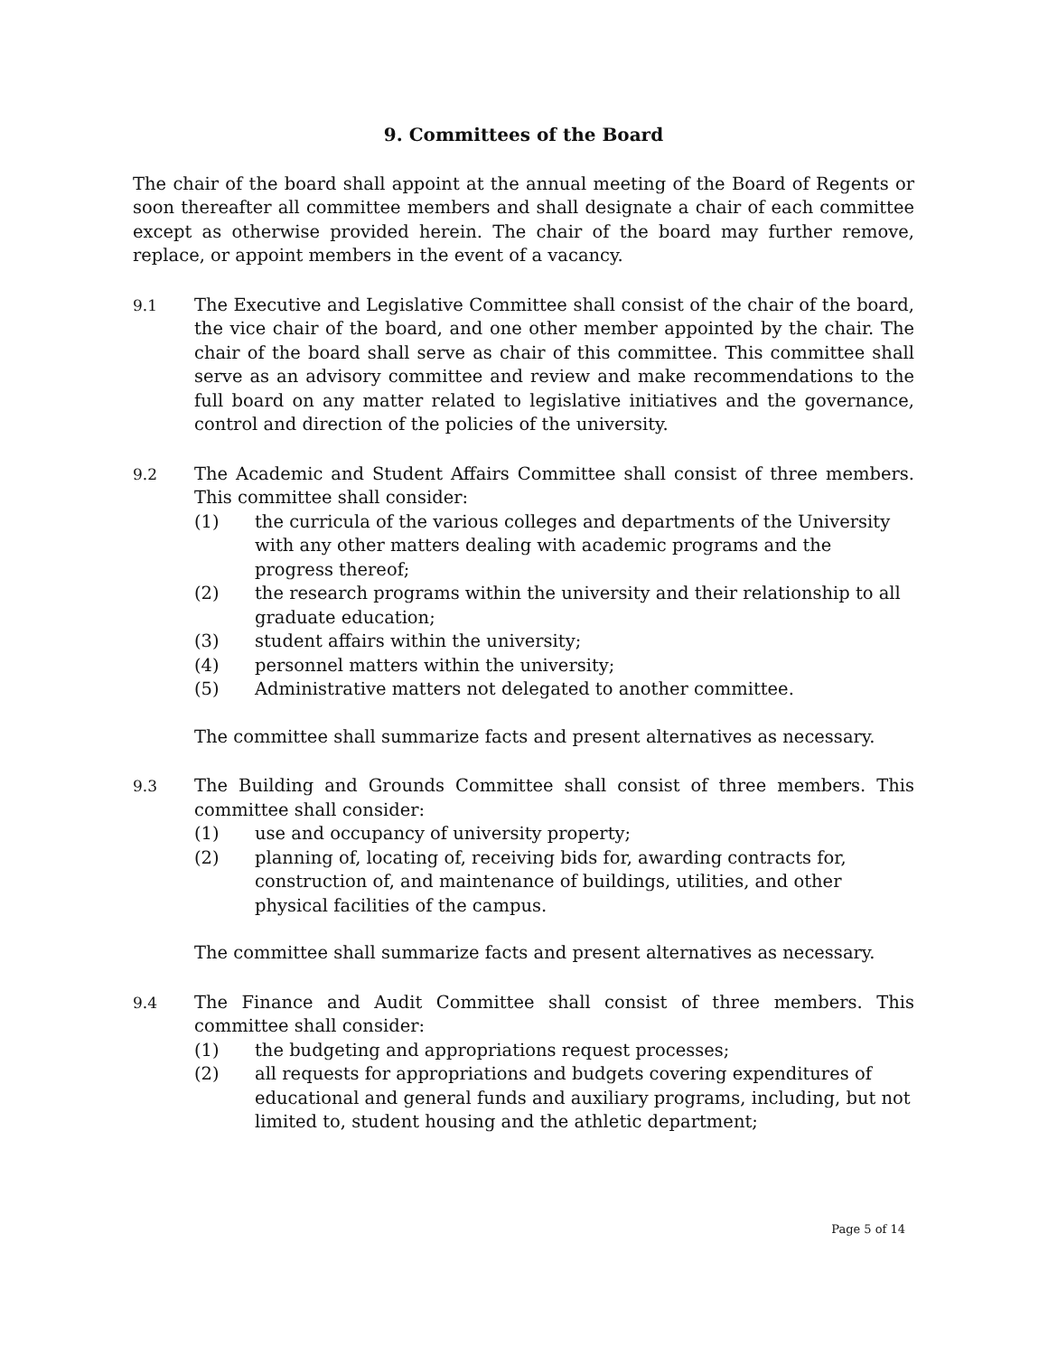9. Committees of the Board
The chair of the board shall appoint at the annual meeting of the Board of Regents or soon thereafter all committee members and shall designate a chair of each committee except as otherwise provided herein. The chair of the board may further remove, replace, or appoint members in the event of a vacancy.
9.1 The Executive and Legislative Committee shall consist of the chair of the board, the vice chair of the board, and one other member appointed by the chair. The chair of the board shall serve as chair of this committee. This committee shall serve as an advisory committee and review and make recommendations to the full board on any matter related to legislative initiatives and the governance, control and direction of the policies of the university.
9.2 The Academic and Student Affairs Committee shall consist of three members. This committee shall consider:
(1) the curricula of the various colleges and departments of the University with any other matters dealing with academic programs and the progress thereof;
(2) the research programs within the university and their relationship to all graduate education;
(3) student affairs within the university;
(4) personnel matters within the university;
(5) Administrative matters not delegated to another committee.
The committee shall summarize facts and present alternatives as necessary.
9.3 The Building and Grounds Committee shall consist of three members. This committee shall consider:
(1) use and occupancy of university property;
(2) planning of, locating of, receiving bids for, awarding contracts for, construction of, and maintenance of buildings, utilities, and other physical facilities of the campus.
The committee shall summarize facts and present alternatives as necessary.
9.4 The Finance and Audit Committee shall consist of three members. This committee shall consider:
(1) the budgeting and appropriations request processes;
(2) all requests for appropriations and budgets covering expenditures of educational and general funds and auxiliary programs, including, but not limited to, student housing and the athletic department;
Page 5 of 14